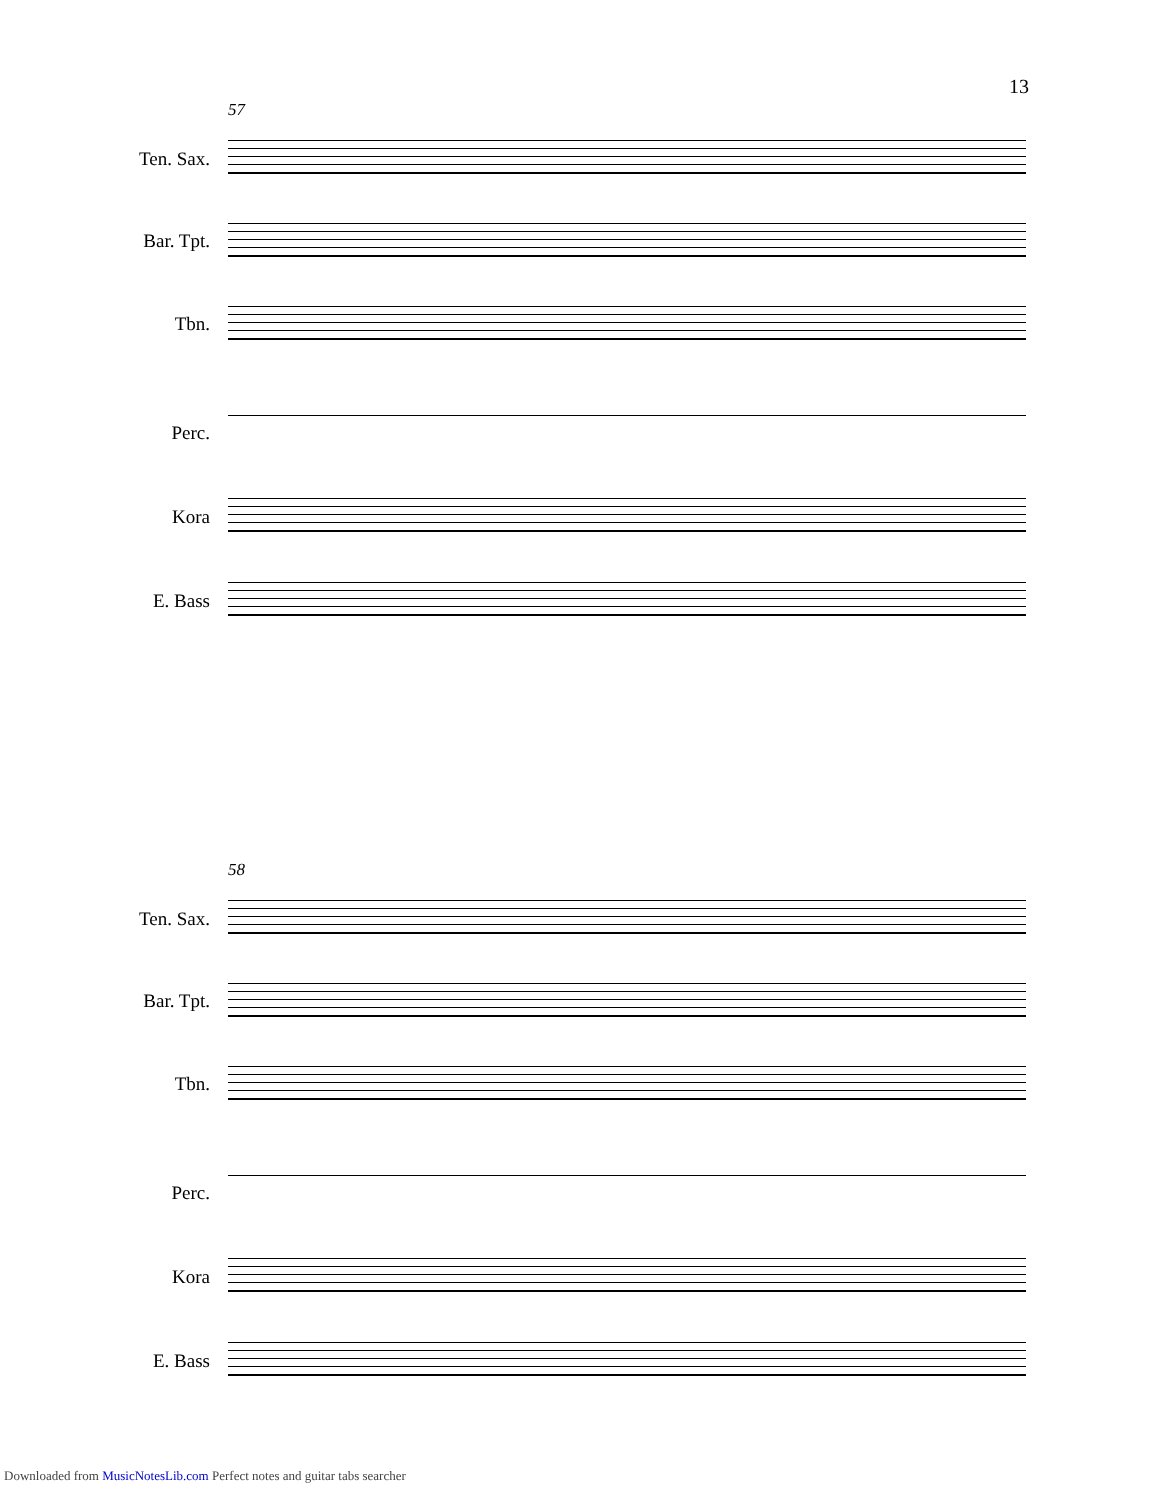13
57
Ten. Sax.
Bar. Tpt.
Tbn.
Perc.
Kora
E. Bass
58
Ten. Sax.
Bar. Tpt.
Tbn.
Perc.
Kora
E. Bass
Downloaded from MusicNotesLib.com Perfect notes and guitar tabs searcher